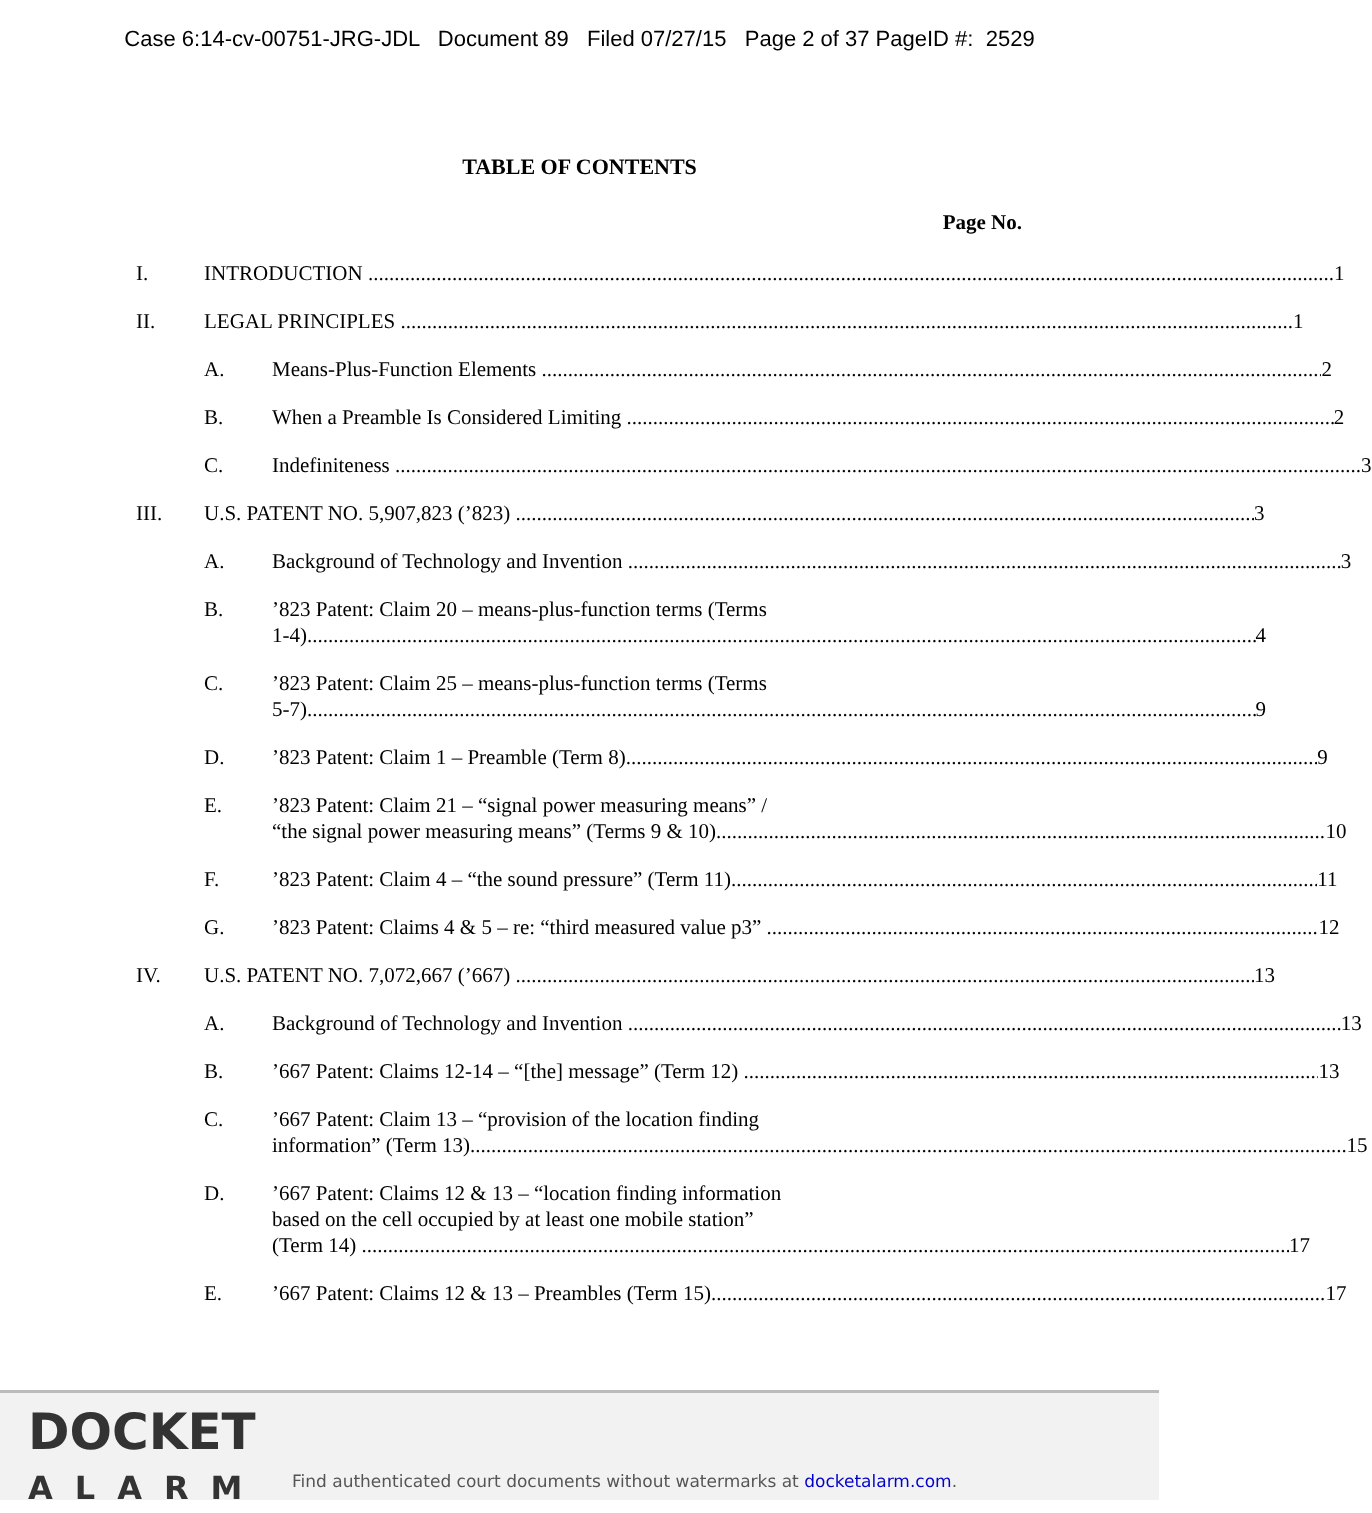Case 6:14-cv-00751-JRG-JDL Document 89 Filed 07/27/15 Page 2 of 37 PageID #: 2529
TABLE OF CONTENTS
Page No.
I. INTRODUCTION 1
II. LEGAL PRINCIPLES 1
A. Means-Plus-Function Elements 2
B. When a Preamble Is Considered Limiting 2
C. Indefiniteness 3
III. U.S. PATENT NO. 5,907,823 (’823) 3
A. Background of Technology and Invention 3
B. ’823 Patent: Claim 20 – means-plus-function terms (Terms
1-4) 4
C. ’823 Patent: Claim 25 – means-plus-function terms (Terms
5-7) 9
D. ’823 Patent: Claim 1 – Preamble (Term 8) 9
E. ’823 Patent: Claim 21 – “signal power measuring means” /
“the signal power measuring means” (Terms 9 & 10) 10
F. ’823 Patent: Claim 4 – “the sound pressure” (Term 11) 11
G. ’823 Patent: Claims 4 & 5 – re: “third measured value p3” 12
IV. U.S. PATENT NO. 7,072,667 (’667) 13
A. Background of Technology and Invention 13
B. ’667 Patent: Claims 12-14 – “[the] message” (Term 12) 13
C. ’667 Patent: Claim 13 – “provision of the location finding
information” (Term 13) 15
D. ’667 Patent: Claims 12 & 13 – “location finding information
based on the cell occupied by at least one mobile station”
(Term 14) 17
E. ’667 Patent: Claims 12 & 13 – Preambles (Term 15) 17
DOCKET
ALARM
Find authenticated court documents without watermarks at docketalarm.com.